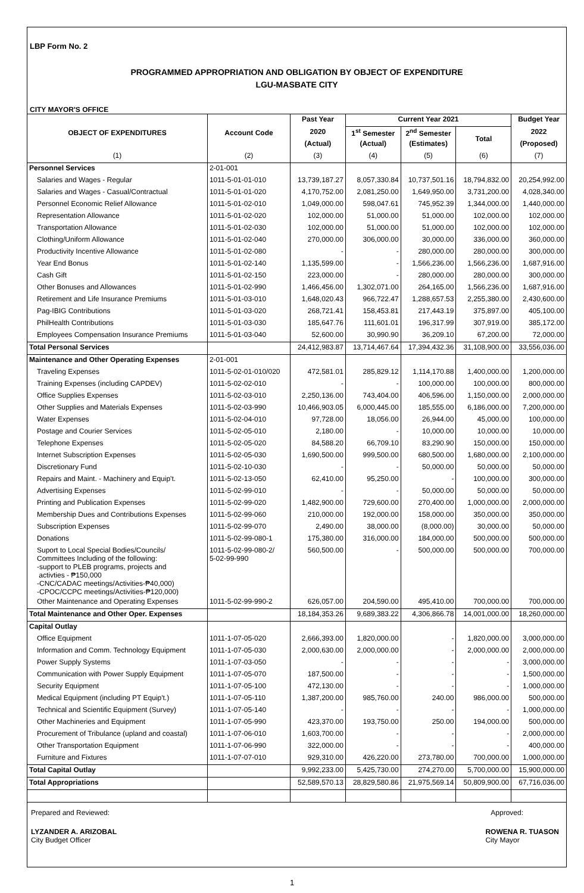LBP Form No. 2
PROGRAMMED APPROPRIATION AND OBLIGATION BY OBJECT OF EXPENDITURE
LGU-MASBATE CITY
CITY MAYOR'S OFFICE
| OBJECT OF EXPENDITURES | Account Code | Past Year | Current Year 2021 | | | Budget Year |
| --- | --- | --- | --- | --- | --- | --- |
| | | 2020 | 1<sup>st</sup> Semester | 2<sup>nd</sup> Semester | Total | 2022 |
| | | (Actual) | (Actual) | (Estimates) | | (Proposed) |
| (1) | (2) | (3) | (4) | (5) | (6) | (7) |
| Personnel Services | 2-01-001 | | | | | |
| Salaries and Wages - Regular | 1011-5-01-01-010 | 13,739,187.27 | 8,057,330.84 | 10,737,501.16 | 18,794,832.00 | 20,254,992.00 |
| Salaries and Wages - Casual/Contractual | 1011-5-01-01-020 | 4,170,752.00 | 2,081,250.00 | 1,649,950.00 | 3,731,200.00 | 4,028,340.00 |
| Personnel Economic Relief Allowance | 1011-5-01-02-010 | 1,049,000.00 | 598,047.61 | 745,952.39 | 1,344,000.00 | 1,440,000.00 |
| Representation Allowance | 1011-5-01-02-020 | 102,000.00 | 51,000.00 | 51,000.00 | 102,000.00 | 102,000.00 |
| Transportation Allowance | 1011-5-01-02-030 | 102,000.00 | 51,000.00 | 51,000.00 | 102,000.00 | 102,000.00 |
| Clothing/Uniform Allowance | 1011-5-01-02-040 | 270,000.00 | 306,000.00 | 30,000.00 | 336,000.00 | 360,000.00 |
| Productivity Incentive Allowance | 1011-5-01-02-080 | - | - | 280,000.00 | 280,000.00 | 300,000.00 |
| Year End Bonus | 1011-5-01-02-140 | 1,135,599.00 | - | 1,566,236.00 | 1,566,236.00 | 1,687,916.00 |
| Cash Gift | 1011-5-01-02-150 | 223,000.00 | - | 280,000.00 | 280,000.00 | 300,000.00 |
| Other Bonuses and Allowances | 1011-5-01-02-990 | 1,466,456.00 | 1,302,071.00 | 264,165.00 | 1,566,236.00 | 1,687,916.00 |
| Retirement and Life Insurance Premiums | 1011-5-01-03-010 | 1,648,020.43 | 966,722.47 | 1,288,657.53 | 2,255,380.00 | 2,430,600.00 |
| Pag-IBIG Contributions | 1011-5-01-03-020 | 268,721.41 | 158,453.81 | 217,443.19 | 375,897.00 | 405,100.00 |
| PhilHealth Contributions | 1011-5-01-03-030 | 185,647.76 | 111,601.01 | 196,317.99 | 307,919.00 | 385,172.00 |
| Employees Compensation Insurance Premiums | 1011-5-01-03-040 | 52,600.00 | 30,990.90 | 36,209.10 | 67,200.00 | 72,000.00 |
| Total Personal Services | | 24,412,983.87 | 13,714,467.64 | 17,394,432.36 | 31,108,900.00 | 33,556,036.00 |
| Maintenance and Other Operating Expenses | 2-01-001 | | | | | |
| Traveling Expenses | 1011-5-02-01-010/020 | 472,581.01 | 285,829.12 | 1,114,170.88 | 1,400,000.00 | 1,200,000.00 |
| Training Expenses (including CAPDEV) | 1011-5-02-02-010 | - | - | 100,000.00 | 100,000.00 | 800,000.00 |
| Office Supplies Expenses | 1011-5-02-03-010 | 2,250,136.00 | 743,404.00 | 406,596.00 | 1,150,000.00 | 2,000,000.00 |
| Other Supplies and Materials Expenses | 1011-5-02-03-990 | 10,466,903.05 | 6,000,445.00 | 185,555.00 | 6,186,000.00 | 7,200,000.00 |
| Water Expenses | 1011-5-02-04-010 | 97,728.00 | 18,056.00 | 26,944.00 | 45,000.00 | 100,000.00 |
| Postage and Courier Services | 1011-5-02-05-010 | 2,180.00 | - | 10,000.00 | 10,000.00 | 10,000.00 |
| Telephone Expenses | 1011-5-02-05-020 | 84,588.20 | 66,709.10 | 83,290.90 | 150,000.00 | 150,000.00 |
| Internet Subscription Expenses | 1011-5-02-05-030 | 1,690,500.00 | 999,500.00 | 680,500.00 | 1,680,000.00 | 2,100,000.00 |
| Discretionary Fund | 1011-5-02-10-030 | - | - | 50,000.00 | 50,000.00 | 50,000.00 |
| Repairs and Maint. - Machinery and Equip't. | 1011-5-02-13-050 | 62,410.00 | 95,250.00 | - | 100,000.00 | 300,000.00 |
| Advertising Expenses | 1011-5-02-99-010 | - | - | 50,000.00 | 50,000.00 | 50,000.00 |
| Printing and Publication Expenses | 1011-5-02-99-020 | 1,482,900.00 | 729,600.00 | 270,400.00 | 1,000,000.00 | 2,000,000.00 |
| Membership Dues and Contributions Expenses | 1011-5-02-99-060 | 210,000.00 | 192,000.00 | 158,000.00 | 350,000.00 | 350,000.00 |
| Subscription Expenses | 1011-5-02-99-070 | 2,490.00 | 38,000.00 | (8,000.00) | 30,000.00 | 50,000.00 |
| Donations | 1011-5-02-99-080-1 | 175,380.00 | 316,000.00 | 184,000.00 | 500,000.00 | 500,000.00 |
| Suport to Local Special Bodies/Councils/ Committees Including of the following: -support to PLEB programs, projects and activties - ₱150,000 -CNC/CADAC meetings/Activities-₱40,000) -CPOC/CCPC meetings/Activities-₱120,000) | 1011-5-02-99-080-2/ 5-02-99-990 | 560,500.00 | - | 500,000.00 | 500,000.00 | 700,000.00 |
| Other Maintenance and Operating Expenses | 1011-5-02-99-990-2 | 626,057.00 | 204,590.00 | 495,410.00 | 700,000.00 | 700,000.00 |
| Total Maintenance and Other Oper. Expenses | | 18,184,353.26 | 9,689,383.22 | 4,306,866.78 | 14,001,000.00 | 18,260,000.00 |
| Capital Outlay | | | | | | |
| Office Equipment | 1011-1-07-05-020 | 2,666,393.00 | 1,820,000.00 | - | 1,820,000.00 | 3,000,000.00 |
| Information and Comm. Technology Equipment | 1011-1-07-05-030 | 2,000,630.00 | 2,000,000.00 | - | 2,000,000.00 | 2,000,000.00 |
| Power Supply Systems | 1011-1-07-03-050 | - | - | - | - | 3,000,000.00 |
| Communication with Power Supply Equipment | 1011-1-07-05-070 | 187,500.00 | - | - | - | 1,500,000.00 |
| Security Equipment | 1011-1-07-05-100 | 472,130.00 | - | - | - | 1,000,000.00 |
| Medical Equipment (including PT Equip't.) | 1011-1-07-05-110 | 1,387,200.00 | 985,760.00 | 240.00 | 986,000.00 | 500,000.00 |
| Technical and Scientific Equipment (Survey) | 1011-1-07-05-140 | - | - | - | - | 1,000,000.00 |
| Other Machineries and Equipment | 1011-1-07-05-990 | 423,370.00 | 193,750.00 | 250.00 | 194,000.00 | 500,000.00 |
| Procurement of Tribulance (upland and coastal) | 1011-1-07-06-010 | 1,603,700.00 | - | - | - | 2,000,000.00 |
| Other Transportation Equipment | 1011-1-07-06-990 | 322,000.00 | - | - | - | 400,000.00 |
| Furniture and Fixtures | 1011-1-07-07-010 | 929,310.00 | 426,220.00 | 273,780.00 | 700,000.00 | 1,000,000.00 |
| Total Capital Outlay | | 9,992,233.00 | 5,425,730.00 | 274,270.00 | 5,700,000.00 | 15,900,000.00 |
| Total Appropriations | | 52,589,570.13 | 28,829,580.86 | 21,975,569.14 | 50,809,900.00 | 67,716,036.00 |
Prepared and Reviewed: Approved:
LYZANDER A. ARIZOBAL
City Budget Officer ROWENA R. TUASON
City Mayor
1